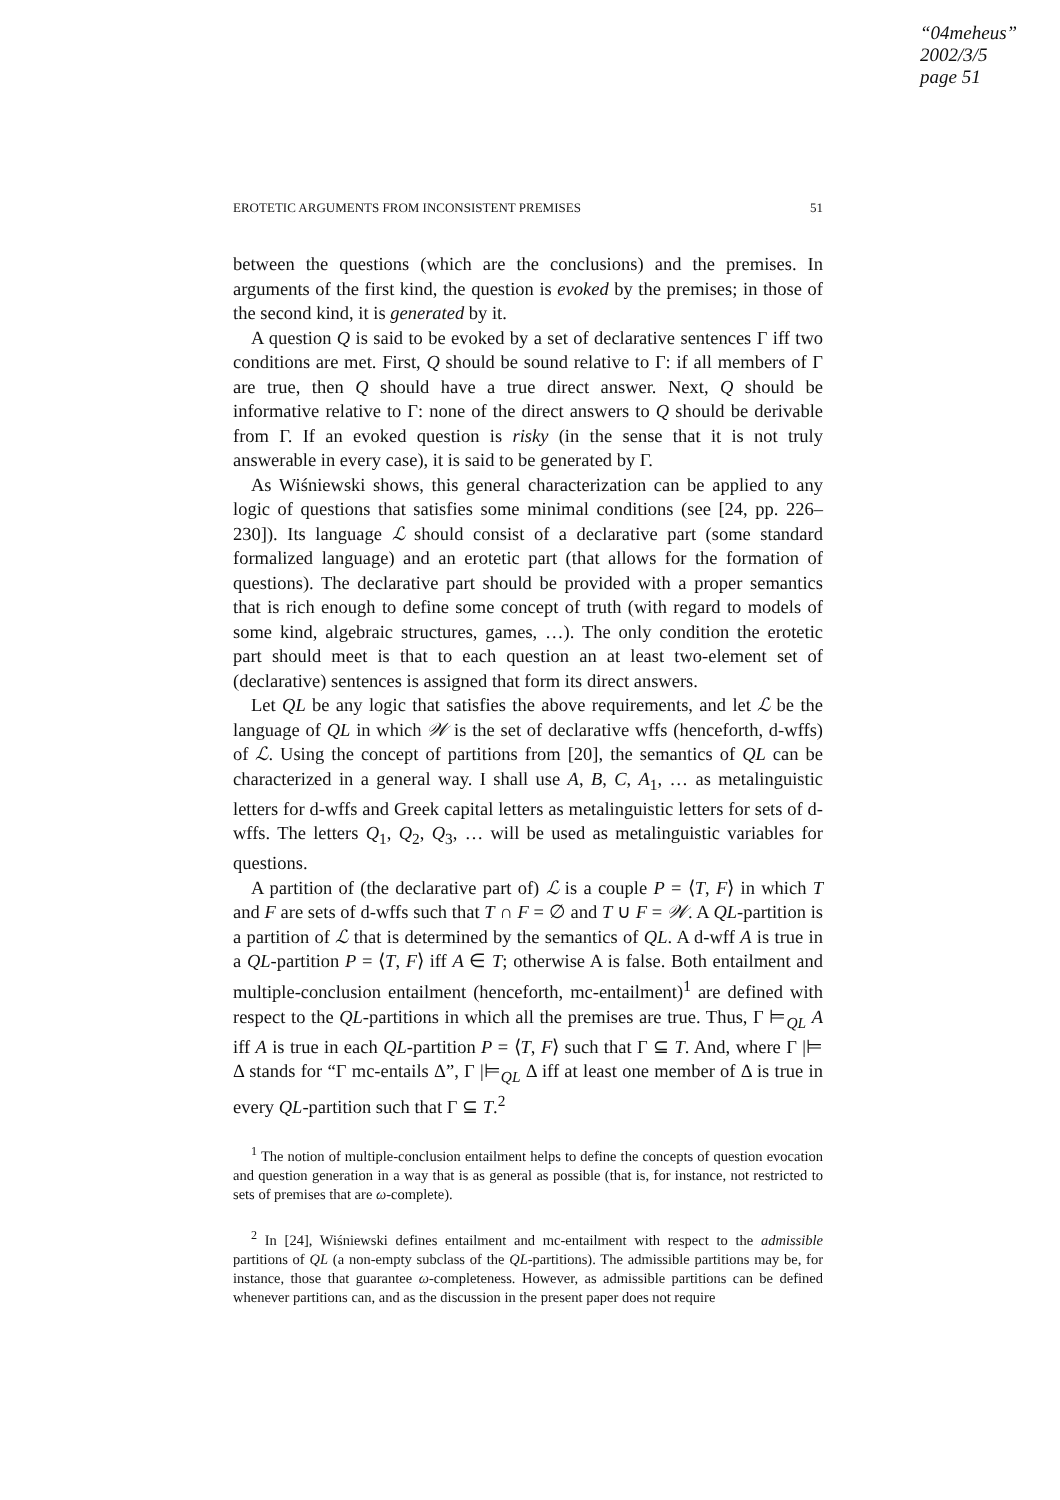“04meheus”
2002/3/5
page 51
EROTETIC ARGUMENTS FROM INCONSISTENT PREMISES 51
between the questions (which are the conclusions) and the premises. In arguments of the first kind, the question is evoked by the premises; in those of the second kind, it is generated by it.
A question Q is said to be evoked by a set of declarative sentences Γ iff two conditions are met. First, Q should be sound relative to Γ: if all members of Γ are true, then Q should have a true direct answer. Next, Q should be informative relative to Γ: none of the direct answers to Q should be derivable from Γ. If an evoked question is risky (in the sense that it is not truly answerable in every case), it is said to be generated by Γ.
As Wiśniewski shows, this general characterization can be applied to any logic of questions that satisfies some minimal conditions (see [24, pp. 226–230]). Its language ℒ should consist of a declarative part (some standard formalized language) and an erotetic part (that allows for the formation of questions). The declarative part should be provided with a proper semantics that is rich enough to define some concept of truth (with regard to models of some kind, algebraic structures, games, …). The only condition the erotetic part should meet is that to each question an at least two-element set of (declarative) sentences is assigned that form its direct answers.
Let QL be any logic that satisfies the above requirements, and let ℒ be the language of QL in which 𝒲 is the set of declarative wffs (henceforth, d-wffs) of ℒ. Using the concept of partitions from [20], the semantics of QL can be characterized in a general way. I shall use A, B, C, A<sub>1</sub>, … as metalinguistic letters for d-wffs and Greek capital letters as metalinguistic letters for sets of d-wffs. The letters Q<sub>1</sub>, Q<sub>2</sub>, Q<sub>3</sub>, … will be used as metalinguistic variables for questions.
A partition of (the declarative part of) ℒ is a couple P = ⟨T, F⟩ in which T and F are sets of d-wffs such that T ∩ F = ∅ and T ∪ F = 𝒲. A QL-partition is a partition of ℒ that is determined by the semantics of QL. A d-wff A is true in a QL-partition P = ⟨T, F⟩ iff A ∈ T; otherwise A is false. Both entailment and multiple-conclusion entailment (henceforth, mc-entailment)<sup>1</sup> are defined with respect to the QL-partitions in which all the premises are true. Thus, Γ ⊨<sub>QL</sub> A iff A is true in each QL-partition P = ⟨T, F⟩ such that Γ ⊆ T. And, where Γ |⊨ Δ stands for “Γ mc-entails Δ”, Γ |⊨<sub>QL</sub> Δ iff at least one member of Δ is true in every QL-partition such that Γ ⊆ T.<sup>2</sup>
<sup>1</sup> The notion of multiple-conclusion entailment helps to define the concepts of question evocation and question generation in a way that is as general as possible (that is, for instance, not restricted to sets of premises that are ω-complete).
<sup>2</sup> In [24], Wiśniewski defines entailment and mc-entailment with respect to the admissible partitions of QL (a non-empty subclass of the QL-partitions). The admissible partitions may be, for instance, those that guarantee ω-completeness. However, as admissible partitions can be defined whenever partitions can, and as the discussion in the present paper does not require